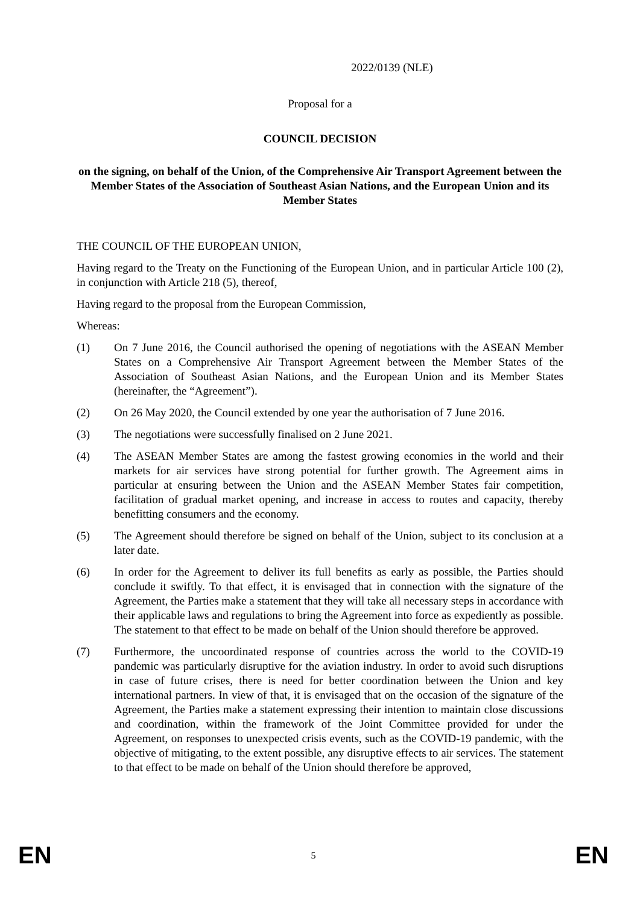2022/0139 (NLE)
Proposal for a
COUNCIL DECISION
on the signing, on behalf of the Union, of the Comprehensive Air Transport Agreement between the Member States of the Association of Southeast Asian Nations, and the European Union and its Member States
THE COUNCIL OF THE EUROPEAN UNION,
Having regard to the Treaty on the Functioning of the European Union, and in particular Article 100 (2), in conjunction with Article 218 (5), thereof,
Having regard to the proposal from the European Commission,
Whereas:
(1) On 7 June 2016, the Council authorised the opening of negotiations with the ASEAN Member States on a Comprehensive Air Transport Agreement between the Member States of the Association of Southeast Asian Nations, and the European Union and its Member States (hereinafter, the “Agreement”).
(2) On 26 May 2020, the Council extended by one year the authorisation of 7 June 2016.
(3) The negotiations were successfully finalised on 2 June 2021.
(4) The ASEAN Member States are among the fastest growing economies in the world and their markets for air services have strong potential for further growth. The Agreement aims in particular at ensuring between the Union and the ASEAN Member States fair competition, facilitation of gradual market opening, and increase in access to routes and capacity, thereby benefitting consumers and the economy.
(5) The Agreement should therefore be signed on behalf of the Union, subject to its conclusion at a later date.
(6) In order for the Agreement to deliver its full benefits as early as possible, the Parties should conclude it swiftly. To that effect, it is envisaged that in connection with the signature of the Agreement, the Parties make a statement that they will take all necessary steps in accordance with their applicable laws and regulations to bring the Agreement into force as expediently as possible. The statement to that effect to be made on behalf of the Union should therefore be approved.
(7) Furthermore, the uncoordinated response of countries across the world to the COVID-19 pandemic was particularly disruptive for the aviation industry. In order to avoid such disruptions in case of future crises, there is need for better coordination between the Union and key international partners. In view of that, it is envisaged that on the occasion of the signature of the Agreement, the Parties make a statement expressing their intention to maintain close discussions and coordination, within the framework of the Joint Committee provided for under the Agreement, on responses to unexpected crisis events, such as the COVID-19 pandemic, with the objective of mitigating, to the extent possible, any disruptive effects to air services. The statement to that effect to be made on behalf of the Union should therefore be approved,
EN 5 EN